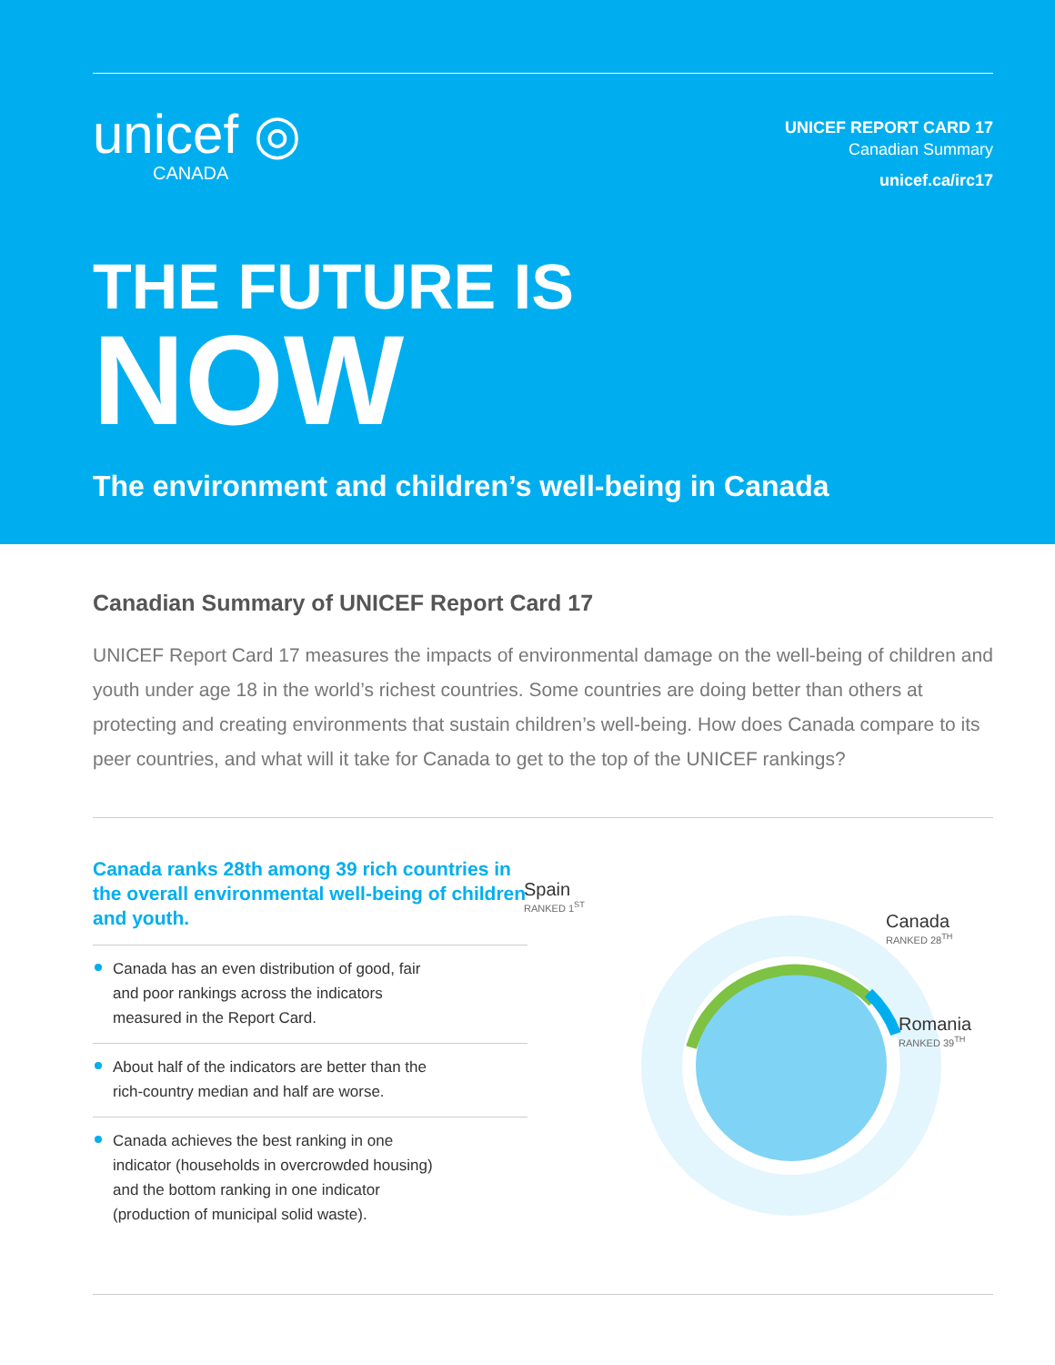unicef ◎
CANADA
UNICEF REPORT CARD 17
Canadian Summary
unicef.ca/irc17
THE FUTURE IS
NOW
The environment and children’s well-being in Canada
Canadian Summary of UNICEF Report Card 17
UNICEF Report Card 17 measures the impacts of environmental damage on the well-being of children and youth under age 18 in the world’s richest countries. Some countries are doing better than others at protecting and creating environments that sustain children’s well-being. How does Canada compare to its peer countries, and what will it take for Canada to get to the top of the UNICEF rankings?
Canada ranks 28th among 39 rich countries in the overall environmental well-being of children and youth.
Canada has an even distribution of good, fair and poor rankings across the indicators measured in the Report Card.
About half of the indicators are better than the rich-country median and half are worse.
Canada achieves the best ranking in one indicator (households in overcrowded housing) and the bottom ranking in one indicator (production of municipal solid waste).
Spain
RANKED 1<sup>ST</sup>
Canada
RANKED 28<sup>TH</sup>
Romania
RANKED 39<sup>TH</sup>